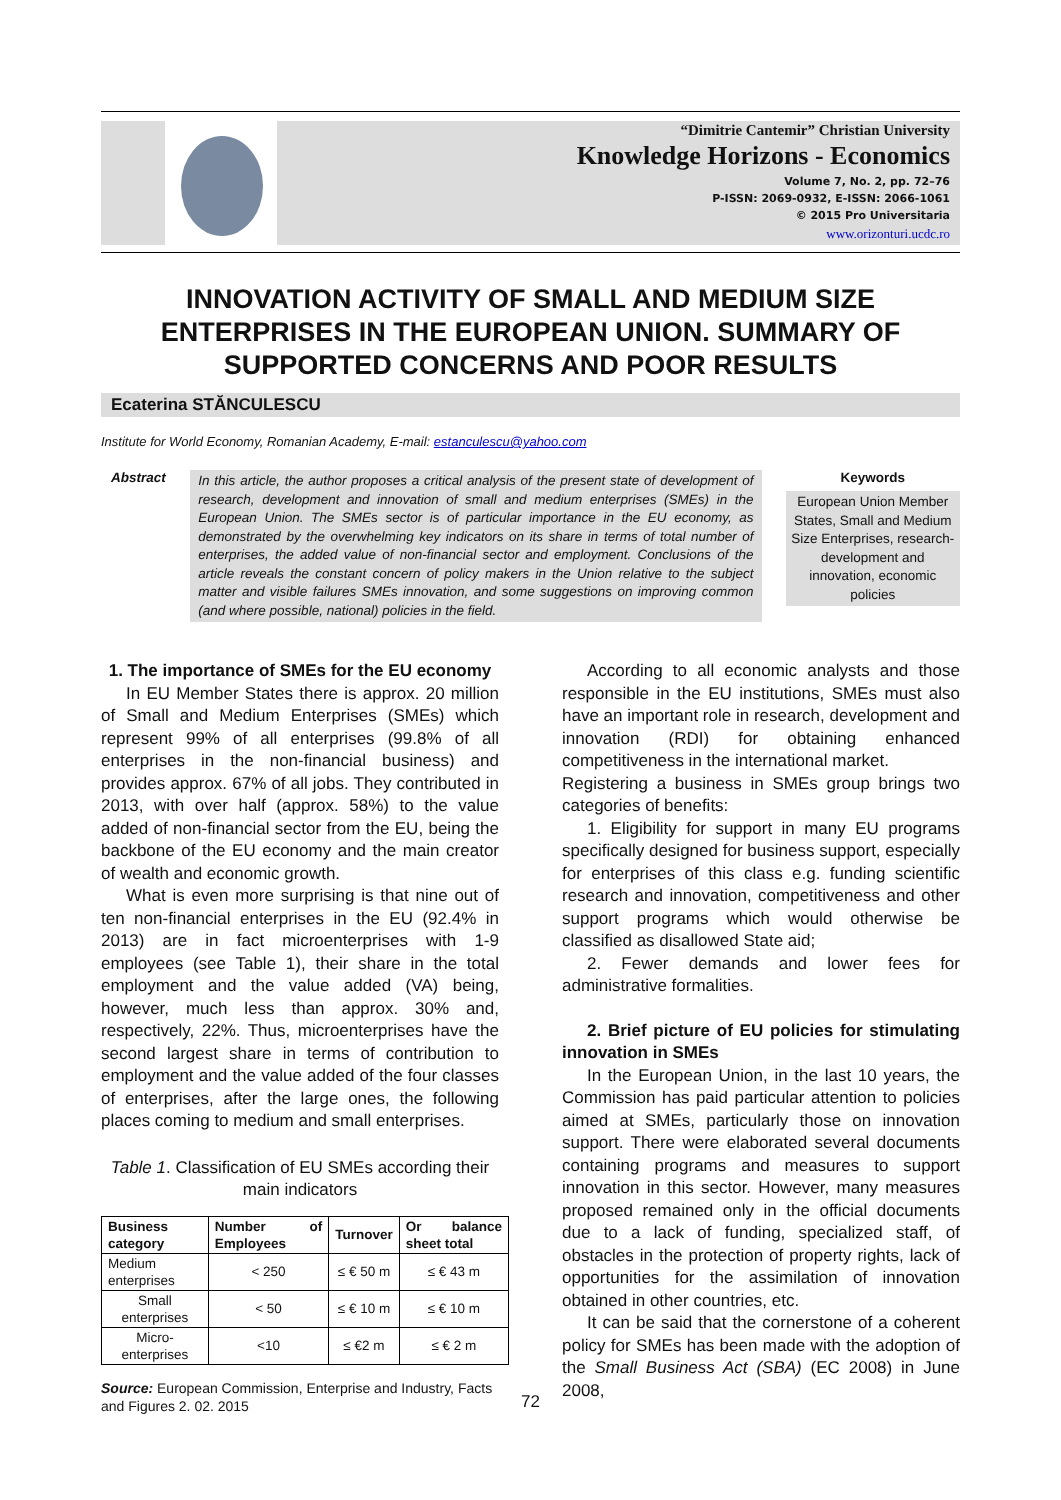“Dimitrie Cantemir” Christian University
Knowledge Horizons - Economics
Volume 7, No. 2, pp. 72–76
P-ISSN: 2069-0932, E-ISSN: 2066-1061
© 2015 Pro Universitaria
www.orizonturi.ucdc.ro
INNOVATION ACTIVITY OF SMALL AND MEDIUM SIZE ENTERPRISES IN THE EUROPEAN UNION. SUMMARY OF SUPPORTED CONCERNS AND POOR RESULTS
Ecaterina STĂNCULESCU
Institute for World Economy, Romanian Academy, E-mail: estanculescu@yahoo.com
Abstract
In this article, the author proposes a critical analysis of the present state of development of research, development and innovation of small and medium enterprises (SMEs) in the European Union. The SMEs sector is of particular importance in the EU economy, as demonstrated by the overwhelming key indicators on its share in terms of total number of enterprises, the added value of non-financial sector and employment. Conclusions of the article reveals the constant concern of policy makers in the Union relative to the subject matter and visible failures SMEs innovation, and some suggestions on improving common (and where possible, national) policies in the field.
Keywords
European Union Member States, Small and Medium Size Enterprises, research-development and innovation, economic policies
1. The importance of SMEs for the EU economy
In EU Member States there is approx. 20 million of Small and Medium Enterprises (SMEs) which represent 99% of all enterprises (99.8% of all enterprises in the non-financial business) and provides approx. 67% of all jobs. They contributed in 2013, with over half (approx. 58%) to the value added of non-financial sector from the EU, being the backbone of the EU economy and the main creator of wealth and economic growth.
What is even more surprising is that nine out of ten non-financial enterprises in the EU (92.4% in 2013) are in fact microenterprises with 1-9 employees (see Table 1), their share in the total employment and the value added (VA) being, however, much less than approx. 30% and, respectively, 22%. Thus, microenterprises have the second largest share in terms of contribution to employment and the value added of the four classes of enterprises, after the large ones, the following places coming to medium and small enterprises.
Table 1. Classification of EU SMEs according their main indicators
| Business category | Number of Employees | Turnover | Or balance sheet total |
| --- | --- | --- | --- |
| Medium enterprises | < 250 | ≤ € 50 m | ≤ € 43 m |
| Small enterprises | < 50 | ≤ € 10 m | ≤ € 10 m |
| Micro-enterprises | <10 | ≤ €2 m | ≤ € 2 m |
Source: European Commission, Enterprise and Industry, Facts and Figures 2. 02. 2015
According to all economic analysts and those responsible in the EU institutions, SMEs must also have an important role in research, development and innovation (RDI) for obtaining enhanced competitiveness in the international market.
Registering a business in SMEs group brings two categories of benefits:
1. Eligibility for support in many EU programs specifically designed for business support, especially for enterprises of this class e.g. funding scientific research and innovation, competitiveness and other support programs which would otherwise be classified as disallowed State aid;
2. Fewer demands and lower fees for administrative formalities.
2. Brief picture of EU policies for stimulating innovation in SMEs
In the European Union, in the last 10 years, the Commission has paid particular attention to policies aimed at SMEs, particularly those on innovation support. There were elaborated several documents containing programs and measures to support innovation in this sector. However, many measures proposed remained only in the official documents due to a lack of funding, specialized staff, of obstacles in the protection of property rights, lack of opportunities for the assimilation of innovation obtained in other countries, etc.
It can be said that the cornerstone of a coherent policy for SMEs has been made with the adoption of the Small Business Act (SBA) (EC 2008) in June 2008,
72